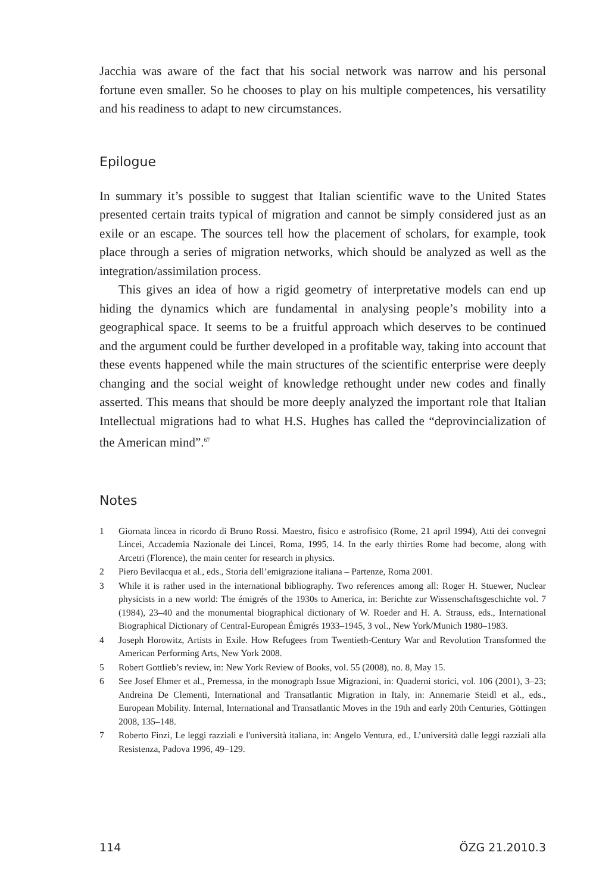Jacchia was aware of the fact that his social network was narrow and his personal fortune even smaller. So he chooses to play on his multiple competences, his versatility and his readiness to adapt to new circumstances.
Epilogue
In summary it’s possible to suggest that Italian scientific wave to the United States presented certain traits typical of migration and cannot be simply considered just as an exile or an escape. The sources tell how the placement of scholars, for example, took place through a series of migration networks, which should be analyzed as well as the integration/assimilation process.
This gives an idea of how a rigid geometry of interpretative models can end up hiding the dynamics which are fundamental in analysing people’s mobility into a geographical space. It seems to be a fruitful approach which deserves to be continued and the argument could be further developed in a profitable way, taking into account that these events happened while the main structures of the scientific enterprise were deeply changing and the social weight of knowledge rethought under new codes and finally asserted. This means that should be more deeply analyzed the important role that Italian Intellectual migrations had to what H.S. Hughes has called the “deprovincialization of the American mind”.<sup>67</sup>
Notes
1 Giornata lincea in ricordo di Bruno Rossi. Maestro, fisico e astrofisico (Rome, 21 april 1994), Atti dei convegni Lincei, Accademia Nazionale dei Lincei, Roma, 1995, 14. In the early thirties Rome had become, along with Arcetri (Florence), the main center for research in physics.
2 Piero Bevilacqua et al., eds., Storia dell’emigrazione italiana – Partenze, Roma 2001.
3 While it is rather used in the international bibliography. Two references among all: Roger H. Stuewer, Nuclear physicists in a new world: The émigrés of the 1930s to America, in: Berichte zur Wissenschaftsgeschichte vol. 7 (1984), 23–40 and the monumental biographical dictionary of W. Roeder and H. A. Strauss, eds., International Biographical Dictionary of Central-European Émigrés 1933–1945, 3 vol., New York/Munich 1980–1983.
4 Joseph Horowitz, Artists in Exile. How Refugees from Twentieth-Century War and Revolution Transformed the American Performing Arts, New York 2008.
5 Robert Gottlieb’s review, in: New York Review of Books, vol. 55 (2008), no. 8, May 15.
6 See Josef Ehmer et al., Premessa, in the monograph Issue Migrazioni, in: Quaderni storici, vol. 106 (2001), 3–23; Andreina De Clementi, International and Transatlantic Migration in Italy, in: Annemarie Steidl et al., eds., European Mobility. Internal, International and Transatlantic Moves in the 19th and early 20th Centuries, Göttingen 2008, 135–148.
7 Roberto Finzi, Le leggi razziali e l'università italiana, in: Angelo Ventura, ed., L’università dalle leggi razziali alla Resistenza, Padova 1996, 49–129.
114 ÖZG 21.2010.3